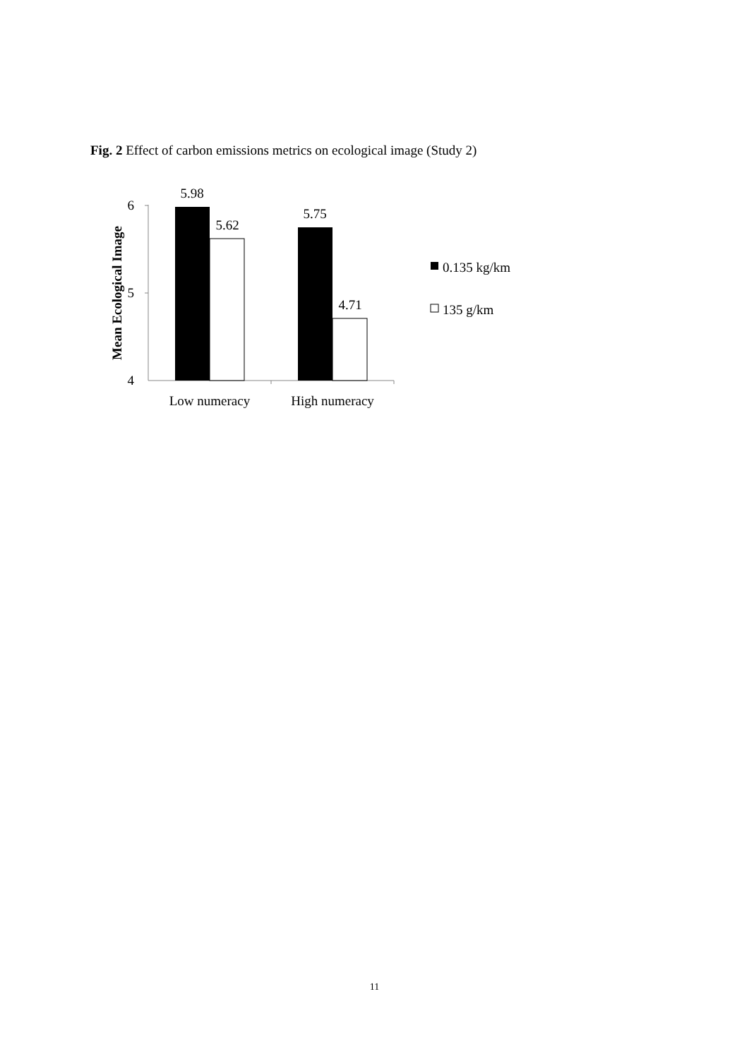Fig. 2 Effect of carbon emissions metrics on ecological image (Study 2)
6
5
4
Mean Ecological Image
5.98
5.62
5.75
4.71
Low numeracy
High numeracy
0.135 kg/km
135 g/km
11